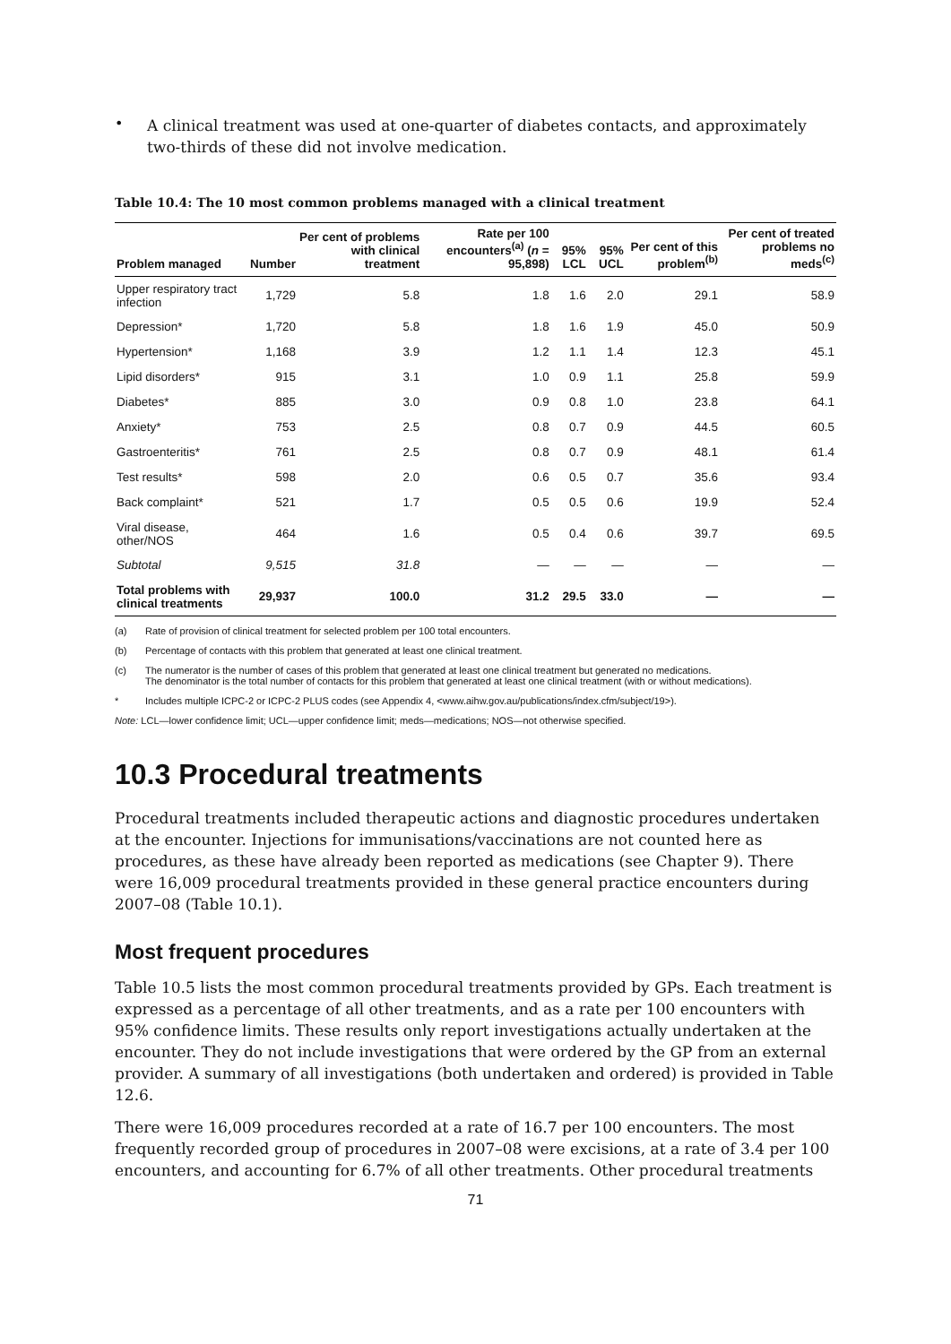•
A clinical treatment was used at one-quarter of diabetes contacts, and approximately two-thirds of these did not involve medication.
Table 10.4: The 10 most common problems managed with a clinical treatment
| Problem managed | Number | Per cent of problems with clinical treatment | Rate per 100 encounters<sup>(a)</sup> ( n = 95,898) | 95% LCL | 95% UCL | Per cent of this problem<sup>(b)</sup> | Per cent of treated problems no meds<sup>(c)</sup> |
| --- | --- | --- | --- | --- | --- | --- | --- |
| Upper respiratory tract infection | 1,729 | 5.8 | 1.8 | 1.6 | 2.0 | 29.1 | 58.9 |
| Depression* | 1,720 | 5.8 | 1.8 | 1.6 | 1.9 | 45.0 | 50.9 |
| Hypertension* | 1,168 | 3.9 | 1.2 | 1.1 | 1.4 | 12.3 | 45.1 |
| Lipid disorders* | 915 | 3.1 | 1.0 | 0.9 | 1.1 | 25.8 | 59.9 |
| Diabetes* | 885 | 3.0 | 0.9 | 0.8 | 1.0 | 23.8 | 64.1 |
| Anxiety* | 753 | 2.5 | 0.8 | 0.7 | 0.9 | 44.5 | 60.5 |
| Gastroenteritis* | 761 | 2.5 | 0.8 | 0.7 | 0.9 | 48.1 | 61.4 |
| Test results* | 598 | 2.0 | 0.6 | 0.5 | 0.7 | 35.6 | 93.4 |
| Back complaint* | 521 | 1.7 | 0.5 | 0.5 | 0.6 | 19.9 | 52.4 |
| Viral disease, other/NOS | 464 | 1.6 | 0.5 | 0.4 | 0.6 | 39.7 | 69.5 |
| Subtotal | 9,515 | 31.8 | — | — | — | — | — |
| Total problems with clinical treatments | 29,937 | 100.0 | 31.2 | 29.5 | 33.0 | — | — |
(a) Rate of provision of clinical treatment for selected problem per 100 total encounters.
(b) Percentage of contacts with this problem that generated at least one clinical treatment.
(c) The numerator is the number of cases of this problem that generated at least one clinical treatment but generated no medications.
The denominator is the total number of contacts for this problem that generated at least one clinical treatment (with or without medications).
* Includes multiple ICPC-2 or ICPC-2 PLUS codes (see Appendix 4, <www.aihw.gov.au/publications/index.cfm/subject/19>).
Note: LCL—lower confidence limit; UCL—upper confidence limit; meds—medications; NOS—not otherwise specified.
10.3 Procedural treatments
Procedural treatments included therapeutic actions and diagnostic procedures undertaken at the encounter. Injections for immunisations/vaccinations are not counted here as procedures, as these have already been reported as medications (see Chapter 9). There were 16,009 procedural treatments provided in these general practice encounters during 2007–08 (Table 10.1).
Most frequent procedures
Table 10.5 lists the most common procedural treatments provided by GPs. Each treatment is expressed as a percentage of all other treatments, and as a rate per 100 encounters with 95% confidence limits. These results only report investigations actually undertaken at the encounter. They do not include investigations that were ordered by the GP from an external provider. A summary of all investigations (both undertaken and ordered) is provided in Table 12.6.
There were 16,009 procedures recorded at a rate of 16.7 per 100 encounters. The most frequently recorded group of procedures in 2007–08 were excisions, at a rate of 3.4 per 100 encounters, and accounting for 6.7% of all other treatments. Other procedural treatments
71